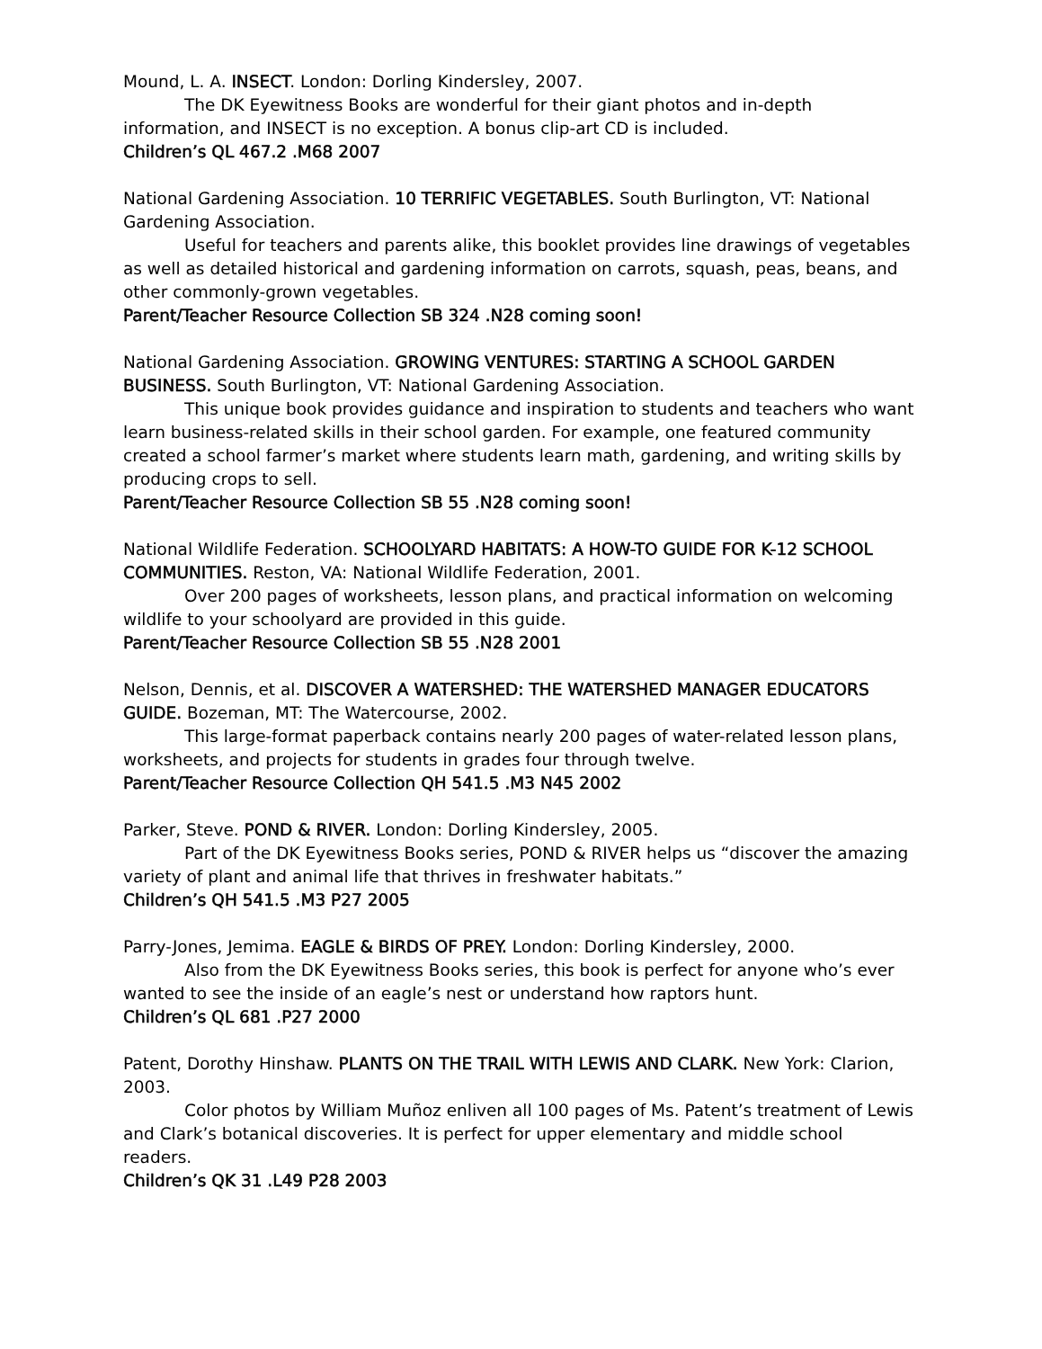Mound, L. A. INSECT. London: Dorling Kindersley, 2007.
The DK Eyewitness Books are wonderful for their giant photos and in-depth information, and INSECT is no exception. A bonus clip-art CD is included.
Children’s QL 467.2 .M68 2007
National Gardening Association. 10 TERRIFIC VEGETABLES. South Burlington, VT: National Gardening Association.
Useful for teachers and parents alike, this booklet provides line drawings of vegetables as well as detailed historical and gardening information on carrots, squash, peas, beans, and other commonly-grown vegetables.
Parent/Teacher Resource Collection SB 324 .N28 coming soon!
National Gardening Association. GROWING VENTURES: STARTING A SCHOOL GARDEN BUSINESS. South Burlington, VT: National Gardening Association.
This unique book provides guidance and inspiration to students and teachers who want learn business-related skills in their school garden. For example, one featured community created a school farmer’s market where students learn math, gardening, and writing skills by producing crops to sell.
Parent/Teacher Resource Collection SB 55 .N28 coming soon!
National Wildlife Federation. SCHOOLYARD HABITATS: A HOW-TO GUIDE FOR K-12 SCHOOL COMMUNITIES. Reston, VA: National Wildlife Federation, 2001.
Over 200 pages of worksheets, lesson plans, and practical information on welcoming wildlife to your schoolyard are provided in this guide.
Parent/Teacher Resource Collection SB 55 .N28 2001
Nelson, Dennis, et al. DISCOVER A WATERSHED: THE WATERSHED MANAGER EDUCATORS GUIDE. Bozeman, MT: The Watercourse, 2002.
This large-format paperback contains nearly 200 pages of water-related lesson plans, worksheets, and projects for students in grades four through twelve.
Parent/Teacher Resource Collection QH 541.5 .M3 N45 2002
Parker, Steve. POND & RIVER. London: Dorling Kindersley, 2005.
Part of the DK Eyewitness Books series, POND & RIVER helps us “discover the amazing variety of plant and animal life that thrives in freshwater habitats.”
Children’s QH 541.5 .M3 P27 2005
Parry-Jones, Jemima. EAGLE & BIRDS OF PREY. London: Dorling Kindersley, 2000.
Also from the DK Eyewitness Books series, this book is perfect for anyone who’s ever wanted to see the inside of an eagle’s nest or understand how raptors hunt.
Children’s QL 681 .P27 2000
Patent, Dorothy Hinshaw. PLANTS ON THE TRAIL WITH LEWIS AND CLARK. New York: Clarion, 2003.
Color photos by William Muñoz enliven all 100 pages of Ms. Patent’s treatment of Lewis and Clark’s botanical discoveries. It is perfect for upper elementary and middle school readers.
Children’s QK 31 .L49 P28 2003